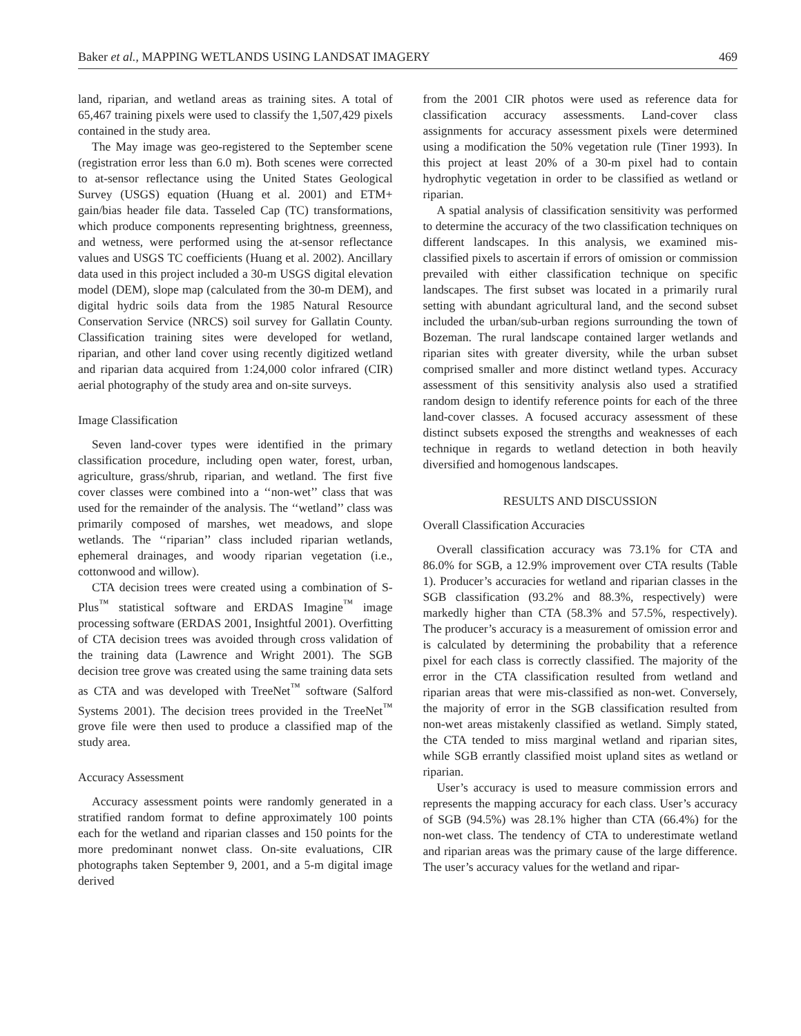Baker et al., MAPPING WETLANDS USING LANDSAT IMAGERY 469
land, riparian, and wetland areas as training sites. A total of 65,467 training pixels were used to classify the 1,507,429 pixels contained in the study area.
The May image was geo-registered to the September scene (registration error less than 6.0 m). Both scenes were corrected to at-sensor reflectance using the United States Geological Survey (USGS) equation (Huang et al. 2001) and ETM+ gain/bias header file data. Tasseled Cap (TC) transformations, which produce components representing brightness, greenness, and wetness, were performed using the at-sensor reflectance values and USGS TC coefficients (Huang et al. 2002). Ancillary data used in this project included a 30-m USGS digital elevation model (DEM), slope map (calculated from the 30-m DEM), and digital hydric soils data from the 1985 Natural Resource Conservation Service (NRCS) soil survey for Gallatin County. Classification training sites were developed for wetland, riparian, and other land cover using recently digitized wetland and riparian data acquired from 1:24,000 color infrared (CIR) aerial photography of the study area and on-site surveys.
Image Classification
Seven land-cover types were identified in the primary classification procedure, including open water, forest, urban, agriculture, grass/shrub, riparian, and wetland. The first five cover classes were combined into a ‘‘non-wet’’ class that was used for the remainder of the analysis. The ‘‘wetland’’ class was primarily composed of marshes, wet meadows, and slope wetlands. The ‘‘riparian’’ class included riparian wetlands, ephemeral drainages, and woody riparian vegetation (i.e., cottonwood and willow).
CTA decision trees were created using a combination of S-Plus<sup>™</sup> statistical software and ERDAS Imagine<sup>™</sup> image processing software (ERDAS 2001, Insightful 2001). Overfitting of CTA decision trees was avoided through cross validation of the training data (Lawrence and Wright 2001). The SGB decision tree grove was created using the same training data sets as CTA and was developed with TreeNet<sup>™</sup> software (Salford Systems 2001). The decision trees provided in the TreeNet<sup>™</sup> grove file were then used to produce a classified map of the study area.
Accuracy Assessment
Accuracy assessment points were randomly generated in a stratified random format to define approximately 100 points each for the wetland and riparian classes and 150 points for the more predominant nonwet class. On-site evaluations, CIR photographs taken September 9, 2001, and a 5-m digital image derived
from the 2001 CIR photos were used as reference data for classification accuracy assessments. Land-cover class assignments for accuracy assessment pixels were determined using a modification the 50% vegetation rule (Tiner 1993). In this project at least 20% of a 30-m pixel had to contain hydrophytic vegetation in order to be classified as wetland or riparian.
A spatial analysis of classification sensitivity was performed to determine the accuracy of the two classification techniques on different landscapes. In this analysis, we examined mis-classified pixels to ascertain if errors of omission or commission prevailed with either classification technique on specific landscapes. The first subset was located in a primarily rural setting with abundant agricultural land, and the second subset included the urban/sub-urban regions surrounding the town of Bozeman. The rural landscape contained larger wetlands and riparian sites with greater diversity, while the urban subset comprised smaller and more distinct wetland types. Accuracy assessment of this sensitivity analysis also used a stratified random design to identify reference points for each of the three land-cover classes. A focused accuracy assessment of these distinct subsets exposed the strengths and weaknesses of each technique in regards to wetland detection in both heavily diversified and homogenous landscapes.
RESULTS AND DISCUSSION
Overall Classification Accuracies
Overall classification accuracy was 73.1% for CTA and 86.0% for SGB, a 12.9% improvement over CTA results (Table 1). Producer’s accuracies for wetland and riparian classes in the SGB classification (93.2% and 88.3%, respectively) were markedly higher than CTA (58.3% and 57.5%, respectively). The producer’s accuracy is a measurement of omission error and is calculated by determining the probability that a reference pixel for each class is correctly classified. The majority of the error in the CTA classification resulted from wetland and riparian areas that were mis-classified as non-wet. Conversely, the majority of error in the SGB classification resulted from non-wet areas mistakenly classified as wetland. Simply stated, the CTA tended to miss marginal wetland and riparian sites, while SGB errantly classified moist upland sites as wetland or riparian.
User’s accuracy is used to measure commission errors and represents the mapping accuracy for each class. User’s accuracy of SGB (94.5%) was 28.1% higher than CTA (66.4%) for the non-wet class. The tendency of CTA to underestimate wetland and riparian areas was the primary cause of the large difference. The user’s accuracy values for the wetland and ripar-